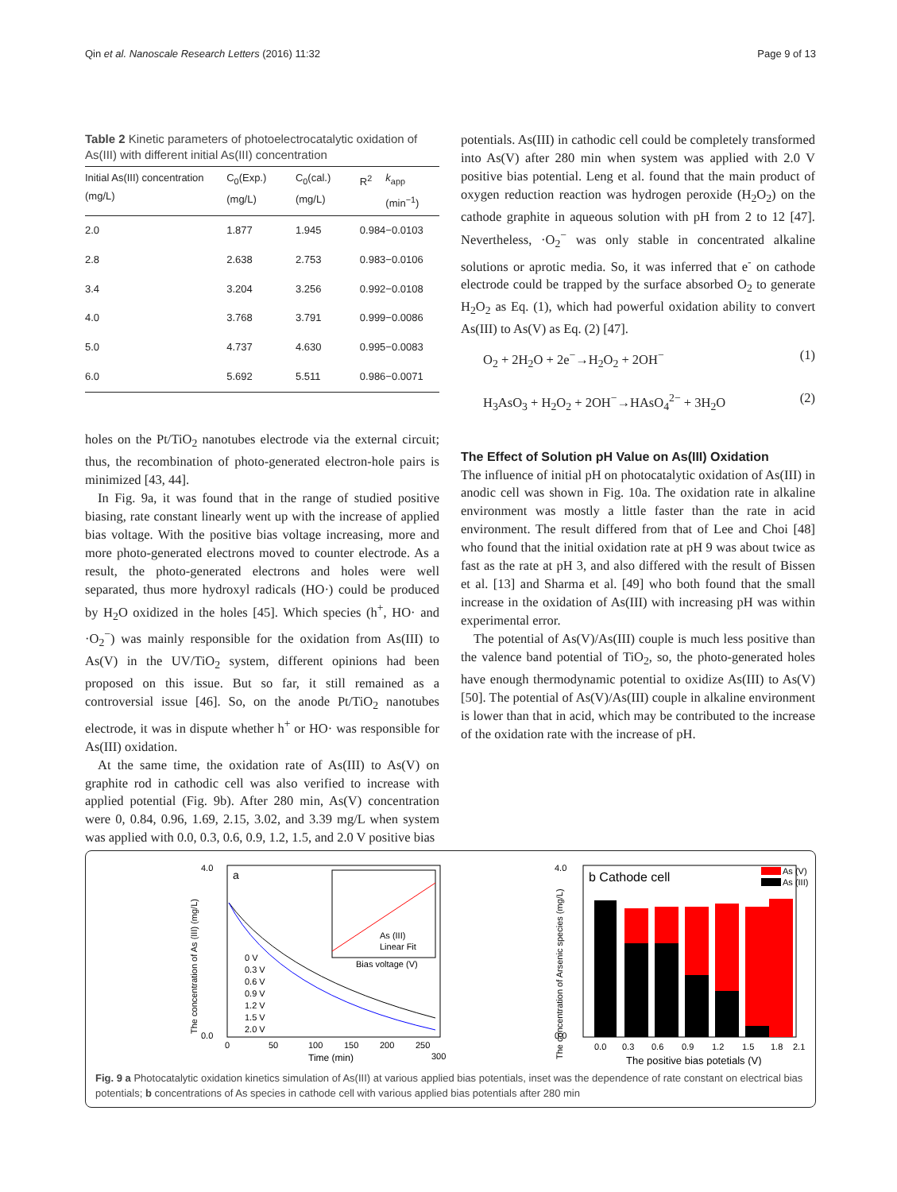Qin et al. Nanoscale Research Letters (2016) 11:32 Page 9 of 13
Table 2 Kinetic parameters of photoelectrocatalytic oxidation of As(III) with different initial As(III) concentration
| Initial As(III) concentration (mg/L) | C<sub>0</sub>(Exp.) (mg/L) | C<sub>0</sub>(cal.) (mg/L) | R<sup>2</sup> | k<sub>app</sub> (min<sup>−1</sup>) |
| --- | --- | --- | --- | --- |
| 2.0 | 1.877 | 1.945 | 0.984 | −0.0103 |
| 2.8 | 2.638 | 2.753 | 0.983 | −0.0106 |
| 3.4 | 3.204 | 3.256 | 0.992 | −0.0108 |
| 4.0 | 3.768 | 3.791 | 0.999 | −0.0086 |
| 5.0 | 4.737 | 4.630 | 0.995 | −0.0083 |
| 6.0 | 5.692 | 5.511 | 0.986 | −0.0071 |
holes on the Pt/TiO<sub>2</sub> nanotubes electrode via the external circuit; thus, the recombination of photo-generated electron-hole pairs is minimized [43, 44].
In Fig. 9a, it was found that in the range of studied positive biasing, rate constant linearly went up with the increase of applied bias voltage. With the positive bias voltage increasing, more and more photo-generated electrons moved to counter electrode. As a result, the photo-generated electrons and holes were well separated, thus more hydroxyl radicals (HO·) could be produced by H<sub>2</sub>O oxidized in the holes [45]. Which species (h<sup>+</sup>, HO· and ·O<sub>2</sub><sup>−</sup>) was mainly responsible for the oxidation from As(III) to As(V) in the UV/TiO<sub>2</sub> system, different opinions had been proposed on this issue. But so far, it still remained as a controversial issue [46]. So, on the anode Pt/TiO<sub>2</sub> nanotubes electrode, it was in dispute whether h<sup>+</sup> or HO· was responsible for As(III) oxidation.
At the same time, the oxidation rate of As(III) to As(V) on graphite rod in cathodic cell was also verified to increase with applied potential (Fig. 9b). After 280 min, As(V) concentration were 0, 0.84, 0.96, 1.69, 2.15, 3.02, and 3.39 mg/L when system was applied with 0.0, 0.3, 0.6, 0.9, 1.2, 1.5, and 2.0 V positive bias
potentials. As(III) in cathodic cell could be completely transformed into As(V) after 280 min when system was applied with 2.0 V positive bias potential. Leng et al. found that the main product of oxygen reduction reaction was hydrogen peroxide (H<sub>2</sub>O<sub>2</sub>) on the cathode graphite in aqueous solution with pH from 2 to 12 [47]. Nevertheless, ·O<sub>2</sub><sup>−</sup> was only stable in concentrated alkaline solutions or aprotic media. So, it was inferred that e<sup>-</sup> on cathode electrode could be trapped by the surface absorbed O<sub>2</sub> to generate H<sub>2</sub>O<sub>2</sub> as Eq. (1), which had powerful oxidation ability to convert As(III) to As(V) as Eq. (2) [47].
O<sub>2</sub> + 2H<sub>2</sub>O + 2e<sup>−</sup>→H<sub>2</sub>O<sub>2</sub> + 2OH<sup>−</sup> (1)
H<sub>3</sub>AsO<sub>3</sub> + H<sub>2</sub>O<sub>2</sub> + 2OH<sup>−</sup>→HAsO<sub>4</sub><sup>2−</sup> + 3H<sub>2</sub>O (2)
The Effect of Solution pH Value on As(III) Oxidation
The influence of initial pH on photocatalytic oxidation of As(III) in anodic cell was shown in Fig. 10a. The oxidation rate in alkaline environment was mostly a little faster than the rate in acid environment. The result differed from that of Lee and Choi [48] who found that the initial oxidation rate at pH 9 was about twice as fast as the rate at pH 3, and also differed with the result of Bissen et al. [13] and Sharma et al. [49] who both found that the small increase in the oxidation of As(III) with increasing pH was within experimental error.
The potential of As(V)/As(III) couple is much less positive than the valence band potential of TiO<sub>2</sub>, so, the photo-generated holes have enough thermodynamic potential to oxidize As(III) to As(V) [50]. The potential of As(V)/As(III) couple in alkaline environment is lower than that in acid, which may be contributed to the increase of the oxidation rate with the increase of pH.
a
4.0
0.0
0
50
100
150
200
250
300
Time (min)
The concentration of As (III) (mg/L)
0 V
0.3 V
0.6 V
0.9 V
1.2 V
1.5 V
2.0 V
As (III)
Linear Fit
Bias voltage (V)
4.0
0.0
b Cathode cell
As (V)
As (III)
0.0
0.3
0.6
0.9
1.2
1.5
1.8
2.1
The positive bias potetials (V)
The concentration of Arsenic species (mg/L)
Fig. 9 a Photocatalytic oxidation kinetics simulation of As(III) at various applied bias potentials, inset was the dependence of rate constant on electrical bias potentials; b concentrations of As species in cathode cell with various applied bias potentials after 280 min